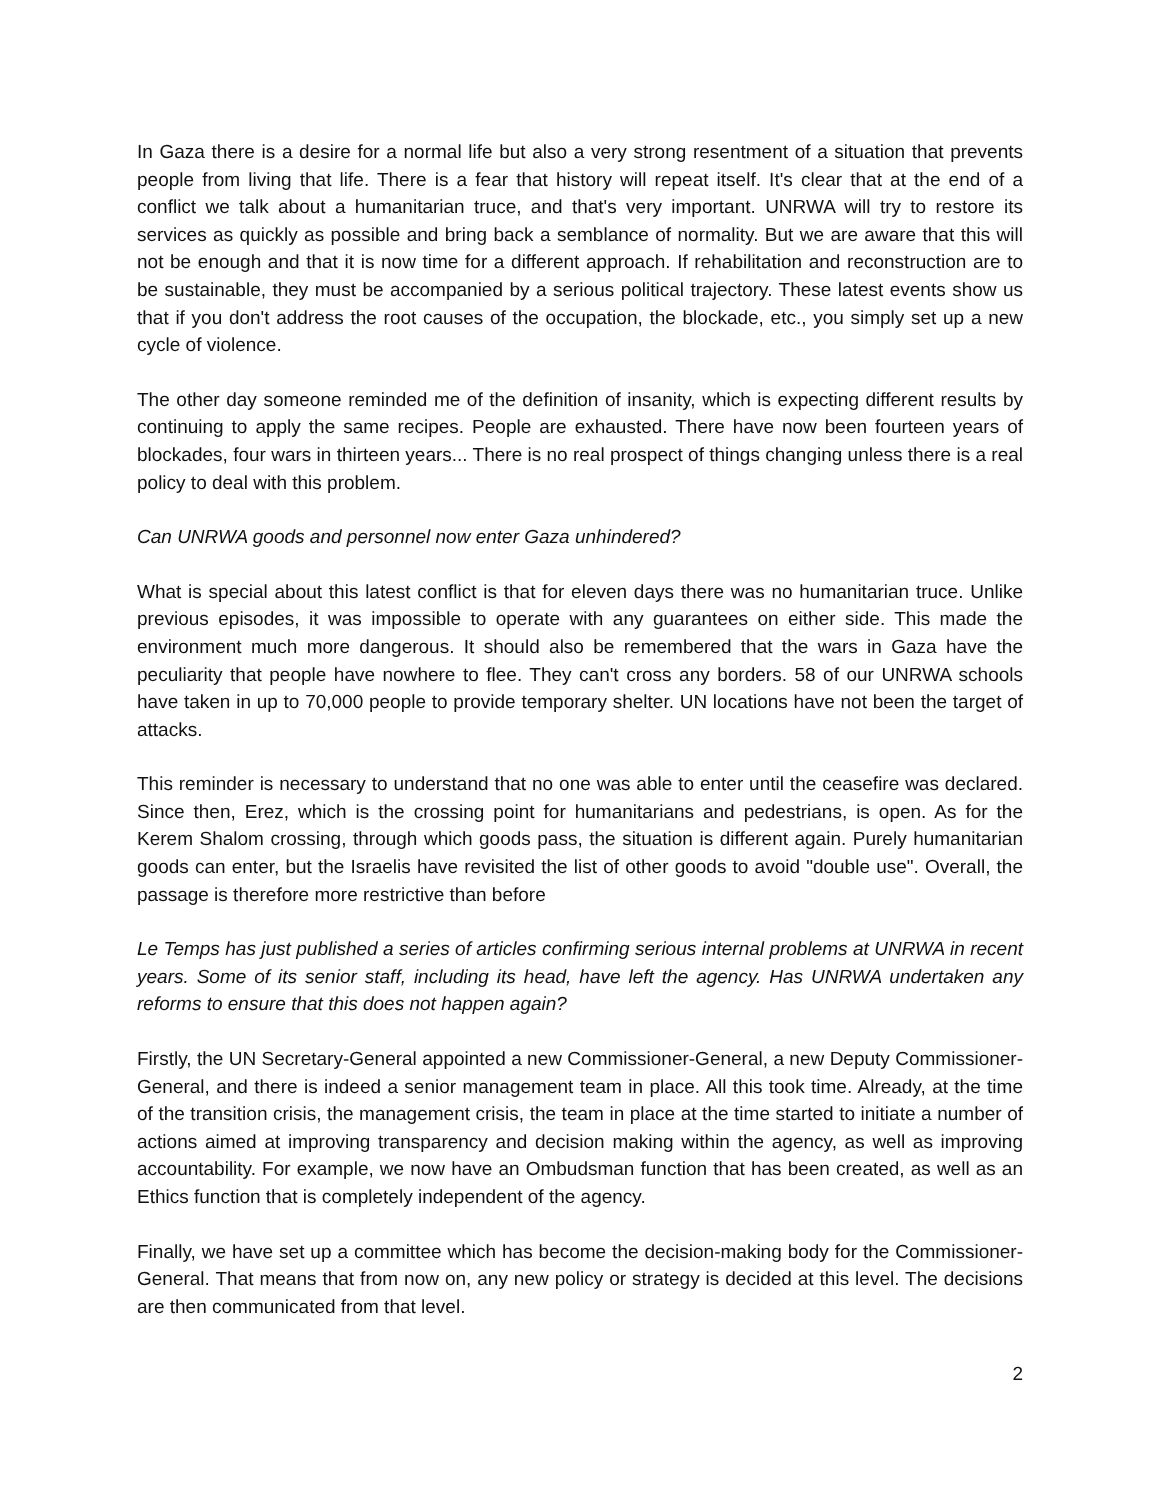In Gaza there is a desire for a normal life but also a very strong resentment of a situation that prevents people from living that life. There is a fear that history will repeat itself. It's clear that at the end of a conflict we talk about a humanitarian truce, and that's very important. UNRWA will try to restore its services as quickly as possible and bring back a semblance of normality. But we are aware that this will not be enough and that it is now time for a different approach. If rehabilitation and reconstruction are to be sustainable, they must be accompanied by a serious political trajectory. These latest events show us that if you don't address the root causes of the occupation, the blockade, etc., you simply set up a new cycle of violence.
The other day someone reminded me of the definition of insanity, which is expecting different results by continuing to apply the same recipes. People are exhausted. There have now been fourteen years of blockades, four wars in thirteen years... There is no real prospect of things changing unless there is a real policy to deal with this problem.
Can UNRWA goods and personnel now enter Gaza unhindered?
What is special about this latest conflict is that for eleven days there was no humanitarian truce. Unlike previous episodes, it was impossible to operate with any guarantees on either side. This made the environment much more dangerous. It should also be remembered that the wars in Gaza have the peculiarity that people have nowhere to flee. They can't cross any borders. 58 of our UNRWA schools have taken in up to 70,000 people to provide temporary shelter. UN locations have not been the target of attacks.
This reminder is necessary to understand that no one was able to enter until the ceasefire was declared. Since then, Erez, which is the crossing point for humanitarians and pedestrians, is open. As for the Kerem Shalom crossing, through which goods pass, the situation is different again. Purely humanitarian goods can enter, but the Israelis have revisited the list of other goods to avoid "double use". Overall, the passage is therefore more restrictive than before
Le Temps has just published a series of articles confirming serious internal problems at UNRWA in recent years. Some of its senior staff, including its head, have left the agency. Has UNRWA undertaken any reforms to ensure that this does not happen again?
Firstly, the UN Secretary-General appointed a new Commissioner-General, a new Deputy Commissioner-General, and there is indeed a senior management team in place. All this took time. Already, at the time of the transition crisis, the management crisis, the team in place at the time started to initiate a number of actions aimed at improving transparency and decision making within the agency, as well as improving accountability. For example, we now have an Ombudsman function that has been created, as well as an Ethics function that is completely independent of the agency.
Finally, we have set up a committee which has become the decision-making body for the Commissioner-General. That means that from now on, any new policy or strategy is decided at this level. The decisions are then communicated from that level.
2